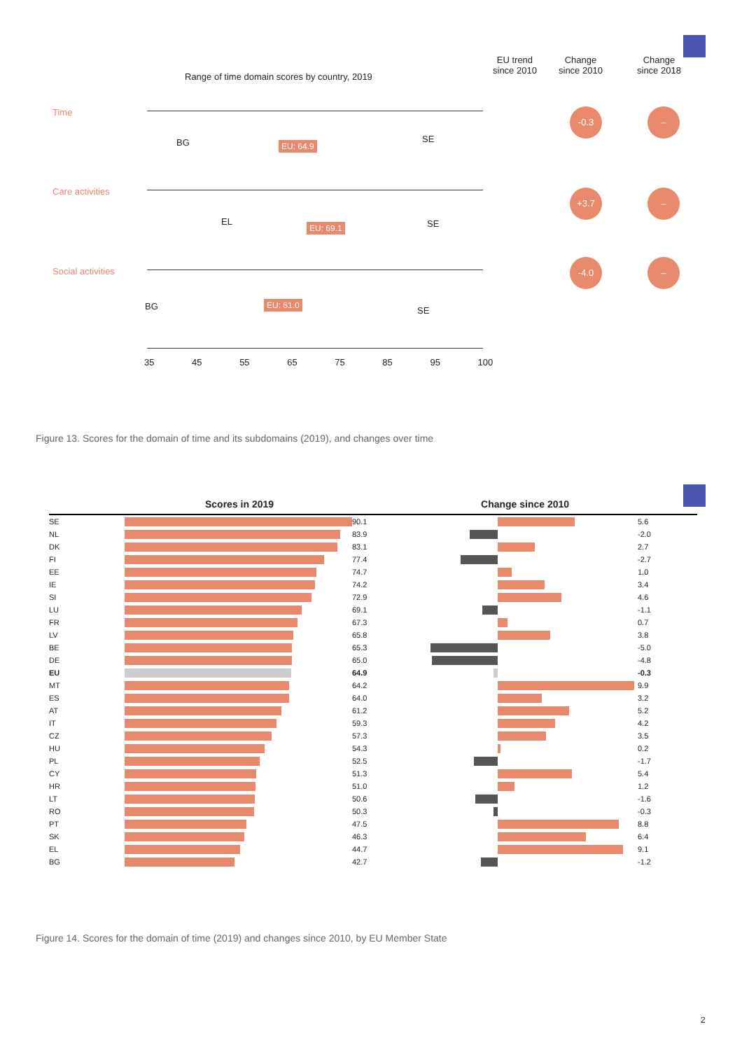Range of time domain scores by country, 2019
EU trend
since 2010
Change
since 2010
Change
since 2018
Time
BG EU: 64.9
SE
-0.3 –
Care activities
EL EU: 69.1 SE
+3.7 –
Social activities
BG EU: 61.0
SE
-4.0 –
35 45 55 65 75 85 95 100
Figure 13. Scores for the domain of time and its subdomains (2019), and changes over time
Scores in 2019 Change since 2010
| SE | | 90.1 | | | 5.6 |
| NL | | 83.9 | | | -2.0 |
| DK | | 83.1 | | | 2.7 |
| FI | | 77.4 | | | -2.7 |
| EE | | 74.7 | | | 1.0 |
| IE | | 74.2 | | | 3.4 |
| SI | | 72.9 | | | 4.6 |
| LU | | 69.1 | | | -1.1 |
| FR | | 67.3 | | | 0.7 |
| LV | | 65.8 | | | 3.8 |
| BE | | 65.3 | | | -5.0 |
| DE | | 65.0 | | | -4.8 |
| EU | | 64.9 | | | -0.3 |
| MT | | 64.2 | | | 9.9 |
| ES | | 64.0 | | | 3.2 |
| AT | | 61.2 | | | 5.2 |
| IT | | 59.3 | | | 4.2 |
| CZ | | 57.3 | | | 3.5 |
| HU | | 54.3 | | | 0.2 |
| PL | | 52.5 | | | -1.7 |
| CY | | 51.3 | | | 5.4 |
| HR | | 51.0 | | | 1.2 |
| LT | | 50.6 | | | -1.6 |
| RO | | 50.3 | | | -0.3 |
| PT | | 47.5 | | | 8.8 |
| SK | | 46.3 | | | 6.4 |
| EL | | 44.7 | | | 9.1 |
| BG | | 42.7 | | | -1.2 |
Figure 14. Scores for the domain of time (2019) and changes since 2010, by EU Member State
2